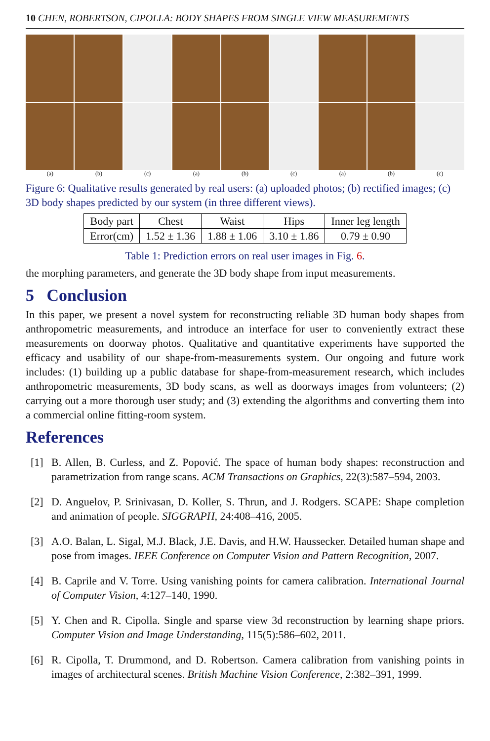10 CHEN, ROBERTSON, CIPOLLA: BODY SHAPES FROM SINGLE VIEW MEASUREMENTS
(a) (b) (c) (a) (b) (c) (a) (b) (c)
Figure 6: Qualitative results generated by real users: (a) uploaded photos; (b) rectified images; (c) 3D body shapes predicted by our system (in three different views).
| Body part | Chest | Waist | Hips | Inner leg length |
| --- | --- | --- | --- | --- |
| Error(cm) | 1.52 ± 1.36 | 1.88 ± 1.06 | 3.10 ± 1.86 | 0.79 ± 0.90 |
Table 1: Prediction errors on real user images in Fig. 6.
the morphing parameters, and generate the 3D body shape from input measurements.
5 Conclusion
In this paper, we present a novel system for reconstructing reliable 3D human body shapes from anthropometric measurements, and introduce an interface for user to conveniently extract these measurements on doorway photos. Qualitative and quantitative experiments have supported the efficacy and usability of our shape-from-measurements system. Our ongoing and future work includes: (1) building up a public database for shape-from-measurement research, which includes anthropometric measurements, 3D body scans, as well as doorways images from volunteers; (2) carrying out a more thorough user study; and (3) extending the algorithms and converting them into a commercial online fitting-room system.
References
[1] B. Allen, B. Curless, and Z. Popović. The space of human body shapes: reconstruction and parametrization from range scans. ACM Transactions on Graphics, 22(3):587–594, 2003.
[2] D. Anguelov, P. Srinivasan, D. Koller, S. Thrun, and J. Rodgers. SCAPE: Shape completion and animation of people. SIGGRAPH, 24:408–416, 2005.
[3] A.O. Balan, L. Sigal, M.J. Black, J.E. Davis, and H.W. Haussecker. Detailed human shape and pose from images. IEEE Conference on Computer Vision and Pattern Recognition, 2007.
[4] B. Caprile and V. Torre. Using vanishing points for camera calibration. International Journal of Computer Vision, 4:127–140, 1990.
[5] Y. Chen and R. Cipolla. Single and sparse view 3d reconstruction by learning shape priors. Computer Vision and Image Understanding, 115(5):586–602, 2011.
[6] R. Cipolla, T. Drummond, and D. Robertson. Camera calibration from vanishing points in images of architectural scenes. British Machine Vision Conference, 2:382–391, 1999.